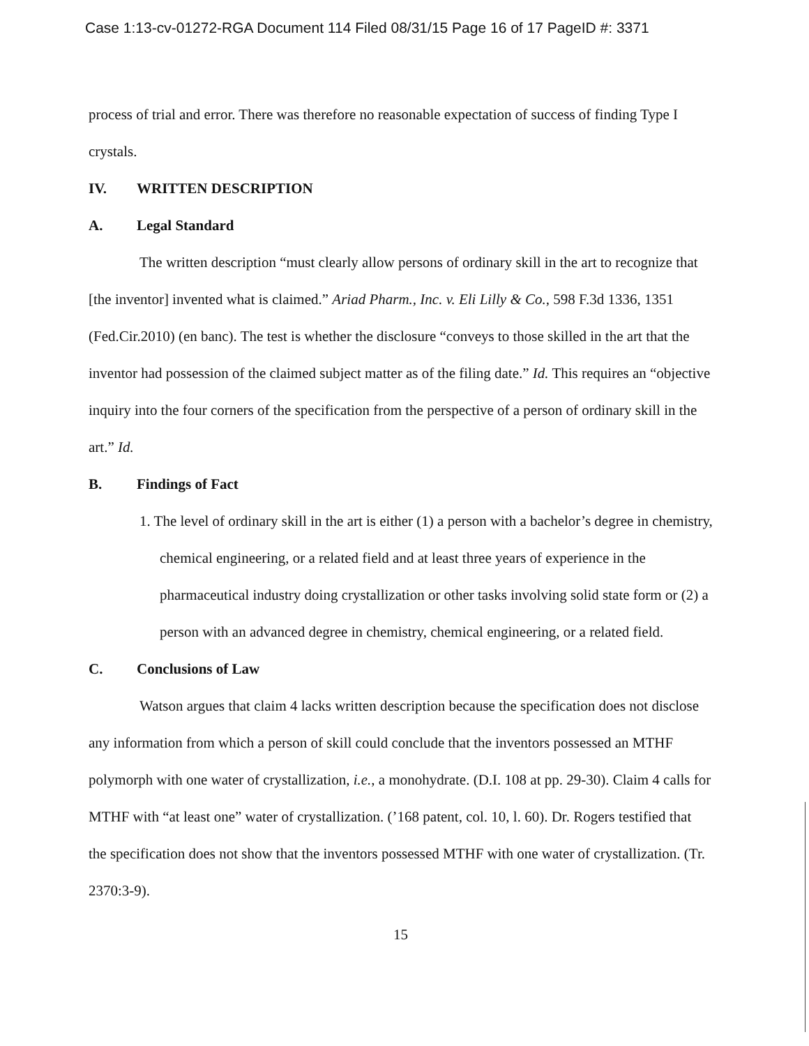Case 1:13-cv-01272-RGA Document 114 Filed 08/31/15 Page 16 of 17 PageID #: 3371
process of trial and error. There was therefore no reasonable expectation of success of finding Type I crystals.
IV. WRITTEN DESCRIPTION
A. Legal Standard
The written description “must clearly allow persons of ordinary skill in the art to recognize that [the inventor] invented what is claimed.” Ariad Pharm., Inc. v. Eli Lilly & Co., 598 F.3d 1336, 1351 (Fed.Cir.2010) (en banc). The test is whether the disclosure “conveys to those skilled in the art that the inventor had possession of the claimed subject matter as of the filing date.” Id. This requires an “objective inquiry into the four corners of the specification from the perspective of a person of ordinary skill in the art.” Id.
B. Findings of Fact
1. The level of ordinary skill in the art is either (1) a person with a bachelor’s degree in chemistry, chemical engineering, or a related field and at least three years of experience in the pharmaceutical industry doing crystallization or other tasks involving solid state form or (2) a person with an advanced degree in chemistry, chemical engineering, or a related field.
C. Conclusions of Law
Watson argues that claim 4 lacks written description because the specification does not disclose any information from which a person of skill could conclude that the inventors possessed an MTHF polymorph with one water of crystallization, i.e., a monohydrate. (D.I. 108 at pp. 29-30). Claim 4 calls for MTHF with “at least one” water of crystallization. (’168 patent, col. 10, l. 60). Dr. Rogers testified that the specification does not show that the inventors possessed MTHF with one water of crystallization. (Tr. 2370:3-9).
15